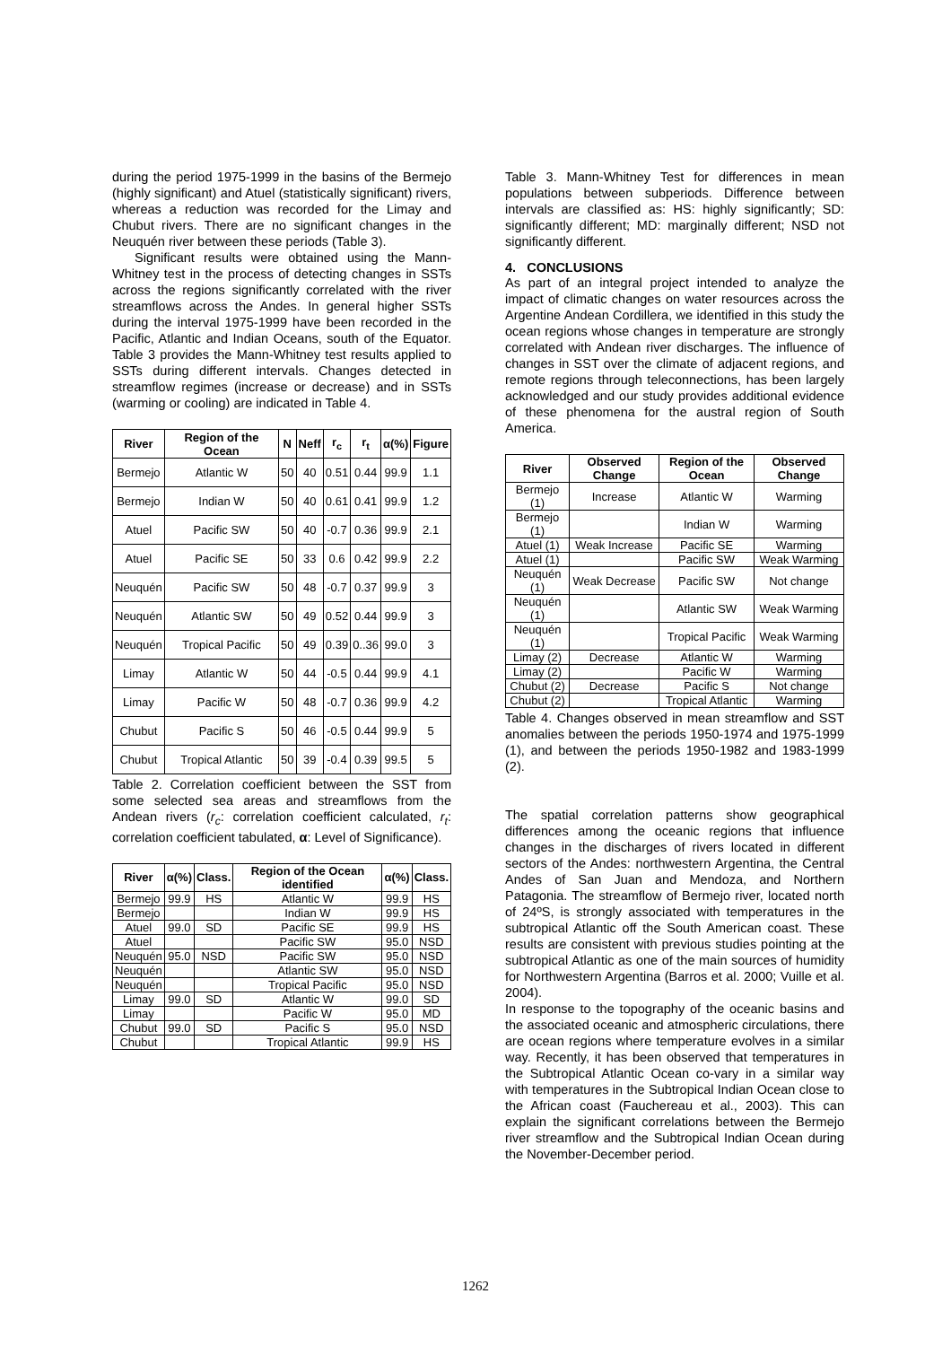during the period 1975-1999 in the basins of the Bermejo (highly significant) and Atuel (statistically significant) rivers, whereas a reduction was recorded for the Limay and Chubut rivers. There are no significant changes in the Neuquén river between these periods (Table 3).
Significant results were obtained using the Mann-Whitney test in the process of detecting changes in SSTs across the regions significantly correlated with the river streamflows across the Andes. In general higher SSTs during the interval 1975-1999 have been recorded in the Pacific, Atlantic and Indian Oceans, south of the Equator. Table 3 provides the Mann-Whitney test results applied to SSTs during different intervals. Changes detected in streamflow regimes (increase or decrease) and in SSTs (warming or cooling) are indicated in Table 4.
| River | Region of the Ocean | N | Neff | r<sub>c</sub> | r<sub>t</sub> | α(%) | Figure |
| --- | --- | --- | --- | --- | --- | --- | --- |
| Bermejo | Atlantic W | 50 | 40 | 0.51 | 0.44 | 99.9 | 1.1 |
| Bermejo | Indian W | 50 | 40 | 0.61 | 0.41 | 99.9 | 1.2 |
| Atuel | Pacific SW | 50 | 40 | -0.7 | 0.36 | 99.9 | 2.1 |
| Atuel | Pacific SE | 50 | 33 | 0.6 | 0.42 | 99.9 | 2.2 |
| Neuquén | Pacific SW | 50 | 48 | -0.7 | 0.37 | 99.9 | 3 |
| Neuquén | Atlantic SW | 50 | 49 | 0.52 | 0.44 | 99.9 | 3 |
| Neuquén | Tropical Pacific | 50 | 49 | 0.39 | 0..36 | 99.0 | 3 |
| Limay | Atlantic W | 50 | 44 | -0.5 | 0.44 | 99.9 | 4.1 |
| Limay | Pacific W | 50 | 48 | -0.7 | 0.36 | 99.9 | 4.2 |
| Chubut | Pacific S | 50 | 46 | -0.5 | 0.44 | 99.9 | 5 |
| Chubut | Tropical Atlantic | 50 | 39 | -0.4 | 0.39 | 99.5 | 5 |
Table 2. Correlation coefficient between the SST from some selected sea areas and streamflows from the Andean rivers (r<sub>c</sub>: correlation coefficient calculated, r<sub>t</sub>: correlation coefficient tabulated, α: Level of Significance).
| River | α(%) | Class. | Region of the Ocean identified | α(%) | Class. |
| --- | --- | --- | --- | --- | --- |
| Bermejo | 99.9 | HS | Atlantic W | 99.9 | HS |
| Bermejo | | | Indian W | 99.9 | HS |
| Atuel | 99.0 | SD | Pacific SE | 99.9 | HS |
| Atuel | | | Pacific SW | 95.0 | NSD |
| Neuquén | 95.0 | NSD | Pacific SW | 95.0 | NSD |
| Neuquén | | | Atlantic SW | 95.0 | NSD |
| Neuquén | | | Tropical Pacific | 95.0 | NSD |
| Limay | 99.0 | SD | Atlantic W | 99.0 | SD |
| Limay | | | Pacific W | 95.0 | MD |
| Chubut | 99.0 | SD | Pacific S | 95.0 | NSD |
| Chubut | | | Tropical Atlantic | 99.9 | HS |
Table 3. Mann-Whitney Test for differences in mean populations between subperiods. Difference between intervals are classified as: HS: highly significantly; SD: significantly different; MD: marginally different; NSD not significantly different.
4. CONCLUSIONS
As part of an integral project intended to analyze the impact of climatic changes on water resources across the Argentine Andean Cordillera, we identified in this study the ocean regions whose changes in temperature are strongly correlated with Andean river discharges. The influence of changes in SST over the climate of adjacent regions, and remote regions through teleconnections, has been largely acknowledged and our study provides additional evidence of these phenomena for the austral region of South America.
| River | Observed Change | Region of the Ocean | Observed Change |
| --- | --- | --- | --- |
| Bermejo (1) | Increase | Atlantic W | Warming |
| Bermejo (1) | | Indian W | Warming |
| Atuel (1) | Weak Increase | Pacific SE | Warming |
| Atuel (1) | | Pacific SW | Weak Warming |
| Neuquén (1) | Weak Decrease | Pacific SW | Not change |
| Neuquén (1) | | Atlantic SW | Weak Warming |
| Neuquén (1) | | Tropical Pacific | Weak Warming |
| Limay (2) | Decrease | Atlantic W | Warming |
| Limay (2) | | Pacific W | Warming |
| Chubut (2) | Decrease | Pacific S | Not change |
| Chubut (2) | | Tropical Atlantic | Warming |
Table 4. Changes observed in mean streamflow and SST anomalies between the periods 1950-1974 and 1975-1999 (1), and between the periods 1950-1982 and 1983-1999 (2).
The spatial correlation patterns show geographical differences among the oceanic regions that influence changes in the discharges of rivers located in different sectors of the Andes: northwestern Argentina, the Central Andes of San Juan and Mendoza, and Northern Patagonia. The streamflow of Bermejo river, located north of 24ºS, is strongly associated with temperatures in the subtropical Atlantic off the South American coast. These results are consistent with previous studies pointing at the subtropical Atlantic as one of the main sources of humidity for Northwestern Argentina (Barros et al. 2000; Vuille et al. 2004).
In response to the topography of the oceanic basins and the associated oceanic and atmospheric circulations, there are ocean regions where temperature evolves in a similar way. Recently, it has been observed that temperatures in the Subtropical Atlantic Ocean co-vary in a similar way with temperatures in the Subtropical Indian Ocean close to the African coast (Fauchereau et al., 2003). This can explain the significant correlations between the Bermejo river streamflow and the Subtropical Indian Ocean during the November-December period.
1262